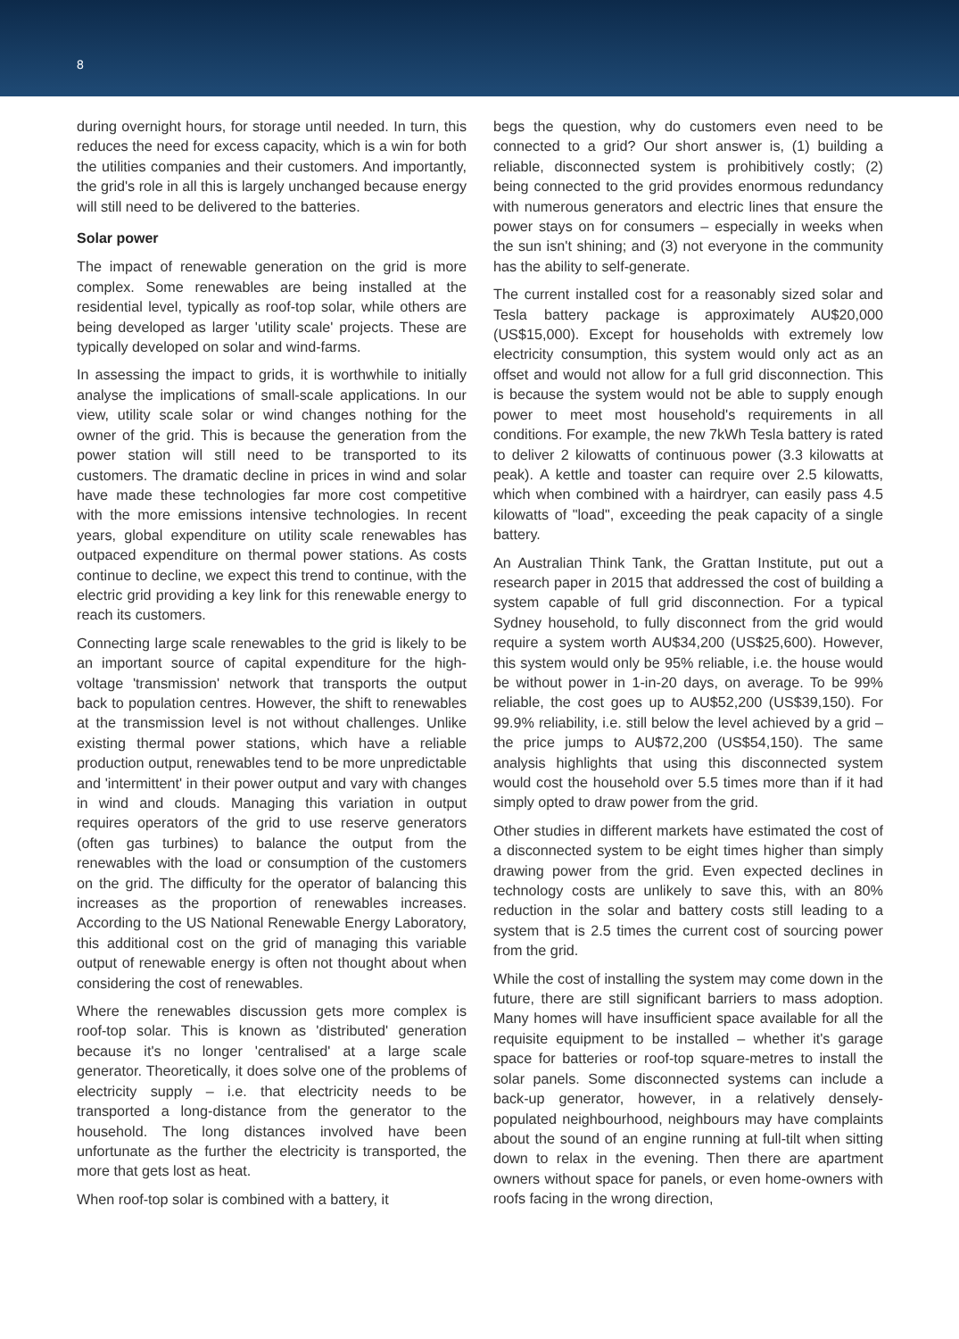8
during overnight hours, for storage until needed. In turn, this reduces the need for excess capacity, which is a win for both the utilities companies and their customers. And importantly, the grid's role in all this is largely unchanged because energy will still need to be delivered to the batteries.
Solar power
The impact of renewable generation on the grid is more complex. Some renewables are being installed at the residential level, typically as roof-top solar, while others are being developed as larger 'utility scale' projects. These are typically developed on solar and wind-farms.
In assessing the impact to grids, it is worthwhile to initially analyse the implications of small-scale applications. In our view, utility scale solar or wind changes nothing for the owner of the grid. This is because the generation from the power station will still need to be transported to its customers. The dramatic decline in prices in wind and solar have made these technologies far more cost competitive with the more emissions intensive technologies. In recent years, global expenditure on utility scale renewables has outpaced expenditure on thermal power stations. As costs continue to decline, we expect this trend to continue, with the electric grid providing a key link for this renewable energy to reach its customers.
Connecting large scale renewables to the grid is likely to be an important source of capital expenditure for the high-voltage 'transmission' network that transports the output back to population centres. However, the shift to renewables at the transmission level is not without challenges. Unlike existing thermal power stations, which have a reliable production output, renewables tend to be more unpredictable and 'intermittent' in their power output and vary with changes in wind and clouds. Managing this variation in output requires operators of the grid to use reserve generators (often gas turbines) to balance the output from the renewables with the load or consumption of the customers on the grid. The difficulty for the operator of balancing this increases as the proportion of renewables increases. According to the US National Renewable Energy Laboratory, this additional cost on the grid of managing this variable output of renewable energy is often not thought about when considering the cost of renewables.
Where the renewables discussion gets more complex is roof-top solar. This is known as 'distributed' generation because it's no longer 'centralised' at a large scale generator. Theoretically, it does solve one of the problems of electricity supply – i.e. that electricity needs to be transported a long-distance from the generator to the household. The long distances involved have been unfortunate as the further the electricity is transported, the more that gets lost as heat.
When roof-top solar is combined with a battery, it
begs the question, why do customers even need to be connected to a grid? Our short answer is, (1) building a reliable, disconnected system is prohibitively costly; (2) being connected to the grid provides enormous redundancy with numerous generators and electric lines that ensure the power stays on for consumers – especially in weeks when the sun isn't shining; and (3) not everyone in the community has the ability to self-generate.
The current installed cost for a reasonably sized solar and Tesla battery package is approximately AU$20,000 (US$15,000). Except for households with extremely low electricity consumption, this system would only act as an offset and would not allow for a full grid disconnection. This is because the system would not be able to supply enough power to meet most household's requirements in all conditions. For example, the new 7kWh Tesla battery is rated to deliver 2 kilowatts of continuous power (3.3 kilowatts at peak). A kettle and toaster can require over 2.5 kilowatts, which when combined with a hairdryer, can easily pass 4.5 kilowatts of "load", exceeding the peak capacity of a single battery.
An Australian Think Tank, the Grattan Institute, put out a research paper in 2015 that addressed the cost of building a system capable of full grid disconnection. For a typical Sydney household, to fully disconnect from the grid would require a system worth AU$34,200 (US$25,600). However, this system would only be 95% reliable, i.e. the house would be without power in 1-in-20 days, on average. To be 99% reliable, the cost goes up to AU$52,200 (US$39,150). For 99.9% reliability, i.e. still below the level achieved by a grid – the price jumps to AU$72,200 (US$54,150). The same analysis highlights that using this disconnected system would cost the household over 5.5 times more than if it had simply opted to draw power from the grid.
Other studies in different markets have estimated the cost of a disconnected system to be eight times higher than simply drawing power from the grid. Even expected declines in technology costs are unlikely to save this, with an 80% reduction in the solar and battery costs still leading to a system that is 2.5 times the current cost of sourcing power from the grid.
While the cost of installing the system may come down in the future, there are still significant barriers to mass adoption. Many homes will have insufficient space available for all the requisite equipment to be installed – whether it's garage space for batteries or roof-top square-metres to install the solar panels. Some disconnected systems can include a back-up generator, however, in a relatively densely-populated neighbourhood, neighbours may have complaints about the sound of an engine running at full-tilt when sitting down to relax in the evening. Then there are apartment owners without space for panels, or even home-owners with roofs facing in the wrong direction,